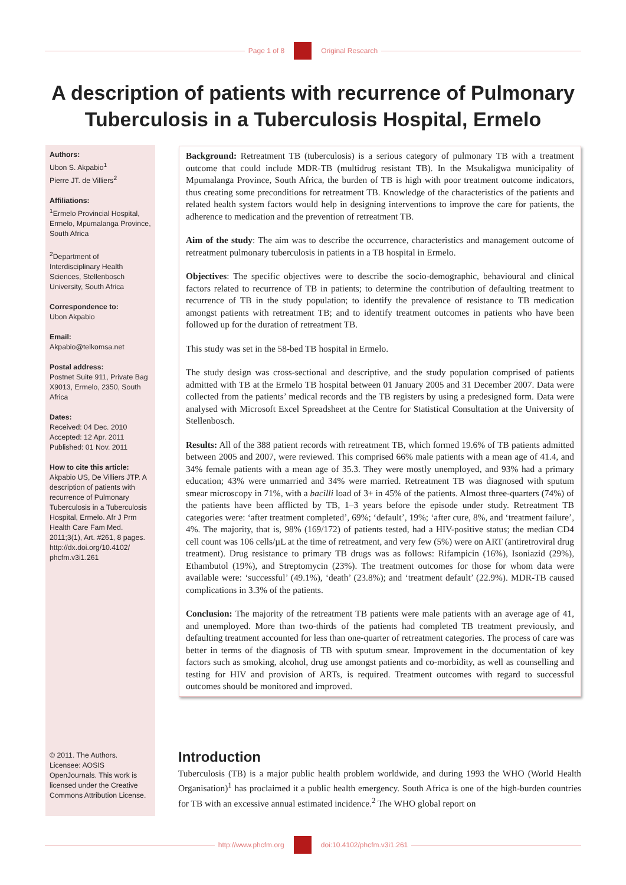Page 1 of 8 Original Research
A description of patients with recurrence of Pulmonary Tuberculosis in a Tuberculosis Hospital, Ermelo
Authors:
Ubon S. Akpabio<sup>1</sup>
Pierre JT. de Villiers<sup>2</sup>
Affiliations:
<sup>1</sup> Ermelo Provincial Hospital, Ermelo, Mpumalanga Province, South Africa
<sup>2</sup> Department of Interdisciplinary Health Sciences, Stellenbosch University, South Africa
Correspondence to:
Ubon Akpabio
Email:
Akpabio@telkomsa.net
Postal address:
Postnet Suite 911, Private Bag X9013, Ermelo, 2350, South Africa
Dates:
Received: 04 Dec. 2010
Accepted: 12 Apr. 2011
Published: 01 Nov. 2011
How to cite this article:
Akpabio US, De Villiers JTP. A description of patients with recurrence of Pulmonary Tuberculosis in a Tuberculosis Hospital, Ermelo. Afr J Prm Health Care Fam Med. 2011;3(1), Art. #261, 8 pages. http://dx.doi.org/10.4102/ phcfm.v3i1.261
Background: Retreatment TB (tuberculosis) is a serious category of pulmonary TB with a treatment outcome that could include MDR-TB (multidrug resistant TB). In the Msukaligwa municipality of Mpumalanga Province, South Africa, the burden of TB is high with poor treatment outcome indicators, thus creating some preconditions for retreatment TB. Knowledge of the characteristics of the patients and related health system factors would help in designing interventions to improve the care for patients, the adherence to medication and the prevention of retreatment TB.
Aim of the study: The aim was to describe the occurrence, characteristics and management outcome of retreatment pulmonary tuberculosis in patients in a TB hospital in Ermelo.
Objectives: The specific objectives were to describe the socio-demographic, behavioural and clinical factors related to recurrence of TB in patients; to determine the contribution of defaulting treatment to recurrence of TB in the study population; to identify the prevalence of resistance to TB medication amongst patients with retreatment TB; and to identify treatment outcomes in patients who have been followed up for the duration of retreatment TB.
This study was set in the 58-bed TB hospital in Ermelo.
The study design was cross-sectional and descriptive, and the study population comprised of patients admitted with TB at the Ermelo TB hospital between 01 January 2005 and 31 December 2007. Data were collected from the patients’ medical records and the TB registers by using a predesigned form. Data were analysed with Microsoft Excel Spreadsheet at the Centre for Statistical Consultation at the University of Stellenbosch.
Results: All of the 388 patient records with retreatment TB, which formed 19.6% of TB patients admitted between 2005 and 2007, were reviewed. This comprised 66% male patients with a mean age of 41.4, and 34% female patients with a mean age of 35.3. They were mostly unemployed, and 93% had a primary education; 43% were unmarried and 34% were married. Retreatment TB was diagnosed with sputum smear microscopy in 71%, with a bacilli load of 3+ in 45% of the patients. Almost three-quarters (74%) of the patients have been afflicted by TB, 1–3 years before the episode under study. Retreatment TB categories were: ‘after treatment completed’, 69%; ‘default’, 19%; ‘after cure, 8%, and ‘treatment failure’, 4%. The majority, that is, 98% (169/172) of patients tested, had a HIV-positive status; the median CD4 cell count was 106 cells/µL at the time of retreatment, and very few (5%) were on ART (antiretroviral drug treatment). Drug resistance to primary TB drugs was as follows: Rifampicin (16%), Isoniazid (29%), Ethambutol (19%), and Streptomycin (23%). The treatment outcomes for those for whom data were available were: ‘successful’ (49.1%), ‘death’ (23.8%); and ‘treatment default’ (22.9%). MDR-TB caused complications in 3.3% of the patients.
Conclusion: The majority of the retreatment TB patients were male patients with an average age of 41, and unemployed. More than two-thirds of the patients had completed TB treatment previously, and defaulting treatment accounted for less than one-quarter of retreatment categories. The process of care was better in terms of the diagnosis of TB with sputum smear. Improvement in the documentation of key factors such as smoking, alcohol, drug use amongst patients and co-morbidity, as well as counselling and testing for HIV and provision of ARTs, is required. Treatment outcomes with regard to successful outcomes should be monitored and improved.
© 2011. The Authors. Licensee: AOSIS OpenJournals. This work is licensed under the Creative Commons Attribution License.
Introduction
Tuberculosis (TB) is a major public health problem worldwide, and during 1993 the WHO (World Health Organisation)<sup>1</sup> has proclaimed it a public health emergency. South Africa is one of the high-burden countries for TB with an excessive annual estimated incidence.<sup>2</sup> The WHO global report on
http://www.phcfm.org doi:10.4102/phcfm.v3i1.261